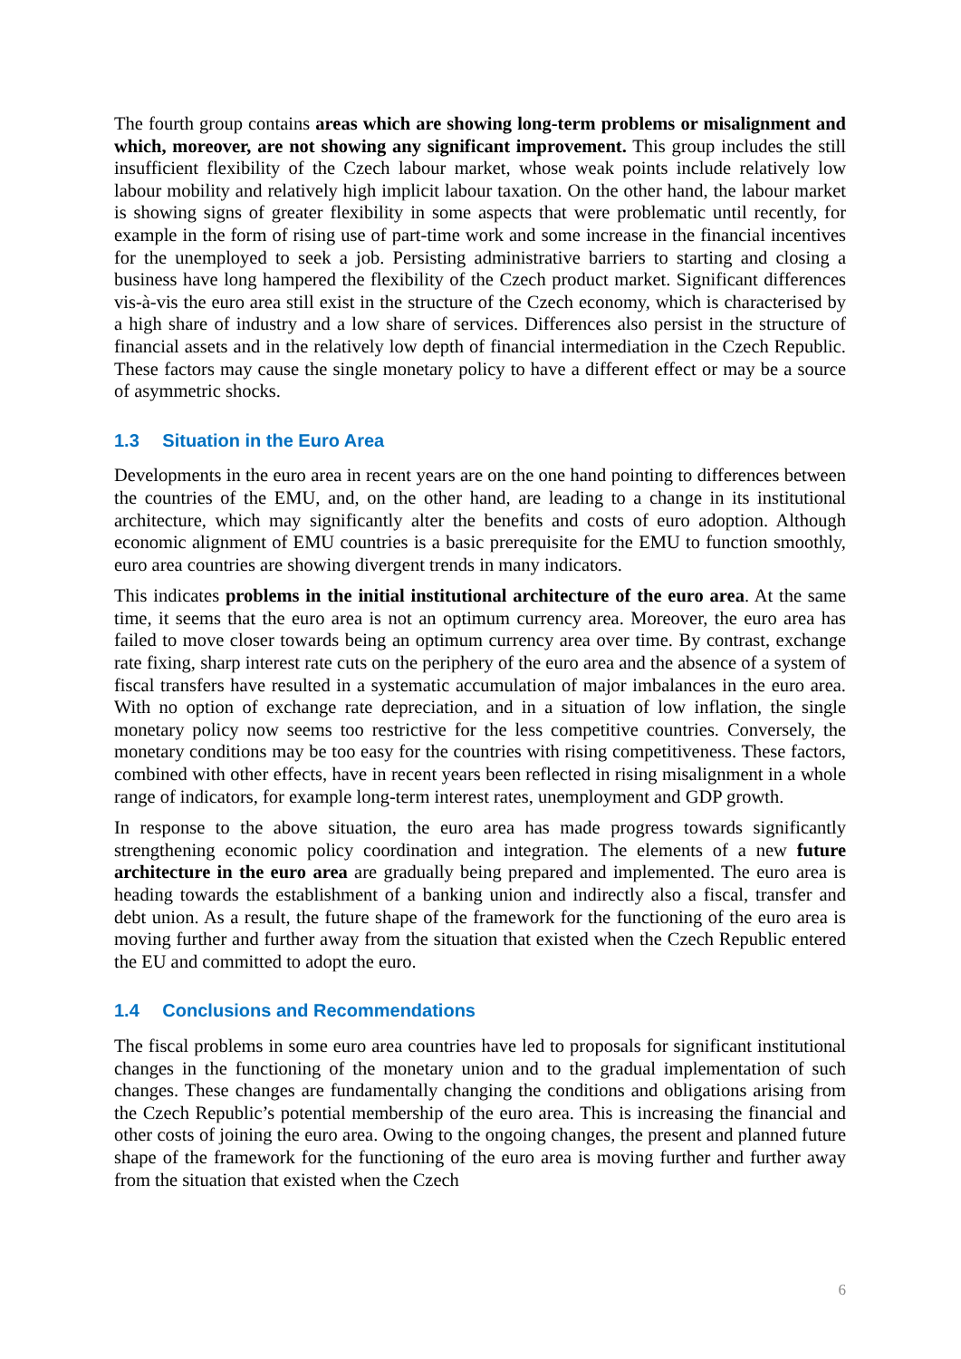The fourth group contains areas which are showing long-term problems or misalignment and which, moreover, are not showing any significant improvement. This group includes the still insufficient flexibility of the Czech labour market, whose weak points include relatively low labour mobility and relatively high implicit labour taxation. On the other hand, the labour market is showing signs of greater flexibility in some aspects that were problematic until recently, for example in the form of rising use of part-time work and some increase in the financial incentives for the unemployed to seek a job. Persisting administrative barriers to starting and closing a business have long hampered the flexibility of the Czech product market. Significant differences vis-à-vis the euro area still exist in the structure of the Czech economy, which is characterised by a high share of industry and a low share of services. Differences also persist in the structure of financial assets and in the relatively low depth of financial intermediation in the Czech Republic. These factors may cause the single monetary policy to have a different effect or may be a source of asymmetric shocks.
1.3 Situation in the Euro Area
Developments in the euro area in recent years are on the one hand pointing to differences between the countries of the EMU, and, on the other hand, are leading to a change in its institutional architecture, which may significantly alter the benefits and costs of euro adoption. Although economic alignment of EMU countries is a basic prerequisite for the EMU to function smoothly, euro area countries are showing divergent trends in many indicators.
This indicates problems in the initial institutional architecture of the euro area. At the same time, it seems that the euro area is not an optimum currency area. Moreover, the euro area has failed to move closer towards being an optimum currency area over time. By contrast, exchange rate fixing, sharp interest rate cuts on the periphery of the euro area and the absence of a system of fiscal transfers have resulted in a systematic accumulation of major imbalances in the euro area. With no option of exchange rate depreciation, and in a situation of low inflation, the single monetary policy now seems too restrictive for the less competitive countries. Conversely, the monetary conditions may be too easy for the countries with rising competitiveness. These factors, combined with other effects, have in recent years been reflected in rising misalignment in a whole range of indicators, for example long-term interest rates, unemployment and GDP growth.
In response to the above situation, the euro area has made progress towards significantly strengthening economic policy coordination and integration. The elements of a new future architecture in the euro area are gradually being prepared and implemented. The euro area is heading towards the establishment of a banking union and indirectly also a fiscal, transfer and debt union. As a result, the future shape of the framework for the functioning of the euro area is moving further and further away from the situation that existed when the Czech Republic entered the EU and committed to adopt the euro.
1.4 Conclusions and Recommendations
The fiscal problems in some euro area countries have led to proposals for significant institutional changes in the functioning of the monetary union and to the gradual implementation of such changes. These changes are fundamentally changing the conditions and obligations arising from the Czech Republic’s potential membership of the euro area. This is increasing the financial and other costs of joining the euro area. Owing to the ongoing changes, the present and planned future shape of the framework for the functioning of the euro area is moving further and further away from the situation that existed when the Czech
6